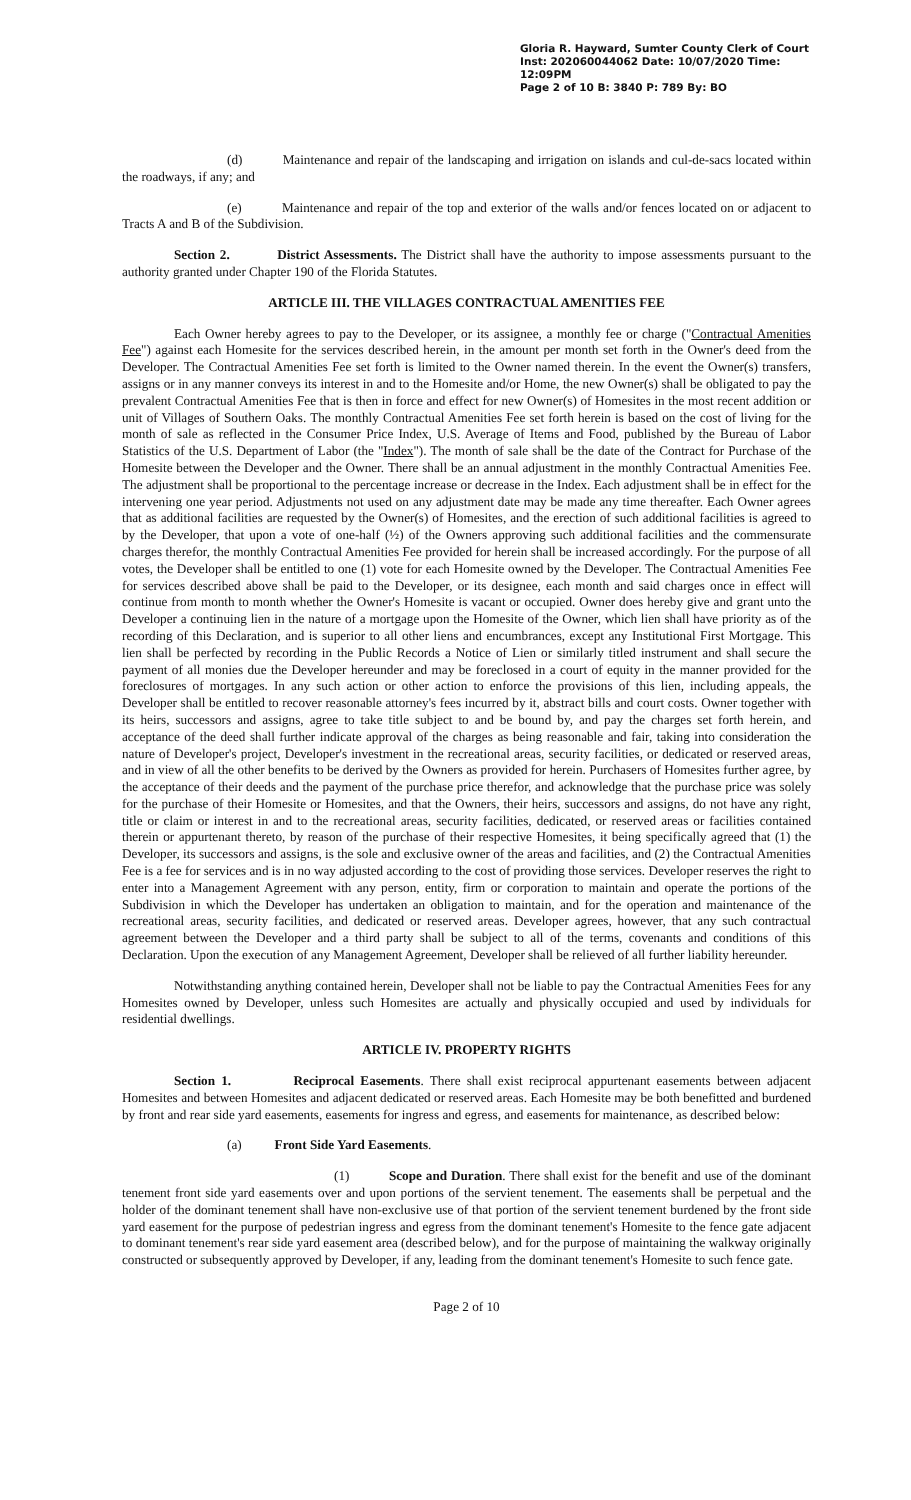Gloria R. Hayward, Sumter County Clerk of Court
Inst: 202060044062 Date: 10/07/2020 Time: 12:09PM
Page 2 of 10 B: 3840 P: 789 By: BO
(d) Maintenance and repair of the landscaping and irrigation on islands and cul-de-sacs located within the roadways, if any; and
(e) Maintenance and repair of the top and exterior of the walls and/or fences located on or adjacent to Tracts A and B of the Subdivision.
Section 2. District Assessments. The District shall have the authority to impose assessments pursuant to the authority granted under Chapter 190 of the Florida Statutes.
ARTICLE III. THE VILLAGES CONTRACTUAL AMENITIES FEE
Each Owner hereby agrees to pay to the Developer, or its assignee, a monthly fee or charge ("Contractual Amenities Fee") against each Homesite for the services described herein, in the amount per month set forth in the Owner's deed from the Developer. The Contractual Amenities Fee set forth is limited to the Owner named therein. In the event the Owner(s) transfers, assigns or in any manner conveys its interest in and to the Homesite and/or Home, the new Owner(s) shall be obligated to pay the prevalent Contractual Amenities Fee that is then in force and effect for new Owner(s) of Homesites in the most recent addition or unit of Villages of Southern Oaks. The monthly Contractual Amenities Fee set forth herein is based on the cost of living for the month of sale as reflected in the Consumer Price Index, U.S. Average of Items and Food, published by the Bureau of Labor Statistics of the U.S. Department of Labor (the "Index"). The month of sale shall be the date of the Contract for Purchase of the Homesite between the Developer and the Owner. There shall be an annual adjustment in the monthly Contractual Amenities Fee. The adjustment shall be proportional to the percentage increase or decrease in the Index. Each adjustment shall be in effect for the intervening one year period. Adjustments not used on any adjustment date may be made any time thereafter. Each Owner agrees that as additional facilities are requested by the Owner(s) of Homesites, and the erection of such additional facilities is agreed to by the Developer, that upon a vote of one-half (½) of the Owners approving such additional facilities and the commensurate charges therefor, the monthly Contractual Amenities Fee provided for herein shall be increased accordingly. For the purpose of all votes, the Developer shall be entitled to one (1) vote for each Homesite owned by the Developer. The Contractual Amenities Fee for services described above shall be paid to the Developer, or its designee, each month and said charges once in effect will continue from month to month whether the Owner's Homesite is vacant or occupied. Owner does hereby give and grant unto the Developer a continuing lien in the nature of a mortgage upon the Homesite of the Owner, which lien shall have priority as of the recording of this Declaration, and is superior to all other liens and encumbrances, except any Institutional First Mortgage. This lien shall be perfected by recording in the Public Records a Notice of Lien or similarly titled instrument and shall secure the payment of all monies due the Developer hereunder and may be foreclosed in a court of equity in the manner provided for the foreclosures of mortgages. In any such action or other action to enforce the provisions of this lien, including appeals, the Developer shall be entitled to recover reasonable attorney's fees incurred by it, abstract bills and court costs. Owner together with its heirs, successors and assigns, agree to take title subject to and be bound by, and pay the charges set forth herein, and acceptance of the deed shall further indicate approval of the charges as being reasonable and fair, taking into consideration the nature of Developer's project, Developer's investment in the recreational areas, security facilities, or dedicated or reserved areas, and in view of all the other benefits to be derived by the Owners as provided for herein. Purchasers of Homesites further agree, by the acceptance of their deeds and the payment of the purchase price therefor, and acknowledge that the purchase price was solely for the purchase of their Homesite or Homesites, and that the Owners, their heirs, successors and assigns, do not have any right, title or claim or interest in and to the recreational areas, security facilities, dedicated, or reserved areas or facilities contained therein or appurtenant thereto, by reason of the purchase of their respective Homesites, it being specifically agreed that (1) the Developer, its successors and assigns, is the sole and exclusive owner of the areas and facilities, and (2) the Contractual Amenities Fee is a fee for services and is in no way adjusted according to the cost of providing those services. Developer reserves the right to enter into a Management Agreement with any person, entity, firm or corporation to maintain and operate the portions of the Subdivision in which the Developer has undertaken an obligation to maintain, and for the operation and maintenance of the recreational areas, security facilities, and dedicated or reserved areas. Developer agrees, however, that any such contractual agreement between the Developer and a third party shall be subject to all of the terms, covenants and conditions of this Declaration. Upon the execution of any Management Agreement, Developer shall be relieved of all further liability hereunder.
Notwithstanding anything contained herein, Developer shall not be liable to pay the Contractual Amenities Fees for any Homesites owned by Developer, unless such Homesites are actually and physically occupied and used by individuals for residential dwellings.
ARTICLE IV. PROPERTY RIGHTS
Section 1. Reciprocal Easements. There shall exist reciprocal appurtenant easements between adjacent Homesites and between Homesites and adjacent dedicated or reserved areas. Each Homesite may be both benefitted and burdened by front and rear side yard easements, easements for ingress and egress, and easements for maintenance, as described below:
(a) Front Side Yard Easements.
(1) Scope and Duration. There shall exist for the benefit and use of the dominant tenement front side yard easements over and upon portions of the servient tenement. The easements shall be perpetual and the holder of the dominant tenement shall have non-exclusive use of that portion of the servient tenement burdened by the front side yard easement for the purpose of pedestrian ingress and egress from the dominant tenement's Homesite to the fence gate adjacent to dominant tenement's rear side yard easement area (described below), and for the purpose of maintaining the walkway originally constructed or subsequently approved by Developer, if any, leading from the dominant tenement's Homesite to such fence gate.
Page 2 of 10